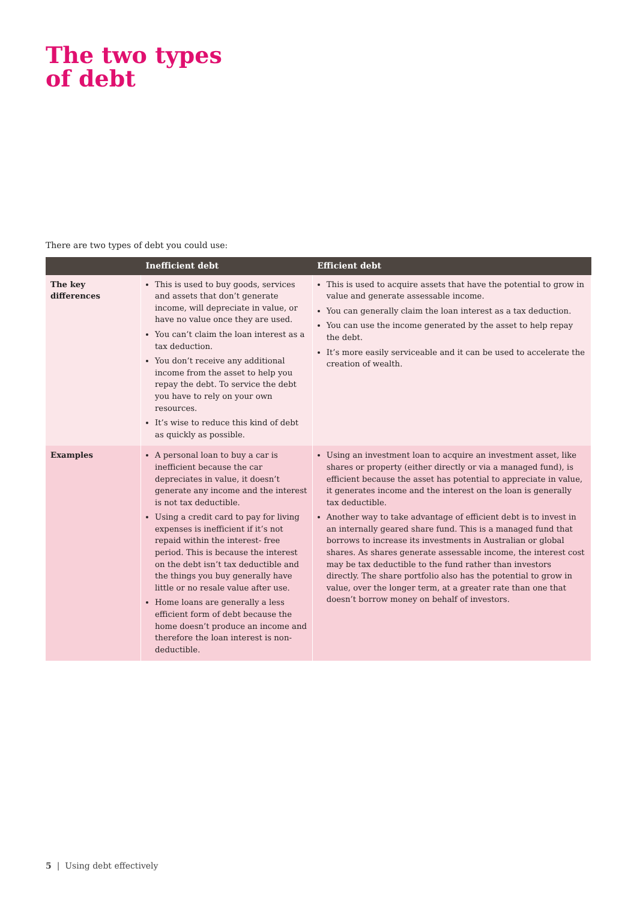The two types
of debt
There are two types of debt you could use:
| | Inefficient debt | Efficient debt |
| --- | --- | --- |
| The key differences | This is used to buy goods, services and assets that don’t generate income, will depreciate in value, or have no value once they are used. You can’t claim the loan interest as a tax deduction. You don’t receive any additional income from the asset to help you repay the debt. To service the debt you have to rely on your own resources. It’s wise to reduce this kind of debt as quickly as possible. | This is used to acquire assets that have the potential to grow in value and generate assessable income. You can generally claim the loan interest as a tax deduction. You can use the income generated by the asset to help repay the debt. It’s more easily serviceable and it can be used to accelerate the creation of wealth. |
| Examples | A personal loan to buy a car is inefficient because the car depreciates in value, it doesn’t generate any income and the interest is not tax deductible. Using a credit card to pay for living expenses is inefficient if it’s not repaid within the interest- free period. This is because the interest on the debt isn’t tax deductible and the things you buy generally have little or no resale value after use. Home loans are generally a less efficient form of debt because the home doesn’t produce an income and therefore the loan interest is non-deductible. | Using an investment loan to acquire an investment asset, like shares or property (either directly or via a managed fund), is efficient because the asset has potential to appreciate in value, it generates income and the interest on the loan is generally tax deductible. Another way to take advantage of efficient debt is to invest in an internally geared share fund. This is a managed fund that borrows to increase its investments in Australian or global shares. As shares generate assessable income, the interest cost may be tax deductible to the fund rather than investors directly. The share portfolio also has the potential to grow in value, over the longer term, at a greater rate than one that doesn’t borrow money on behalf of investors. |
5 | Using debt effectively